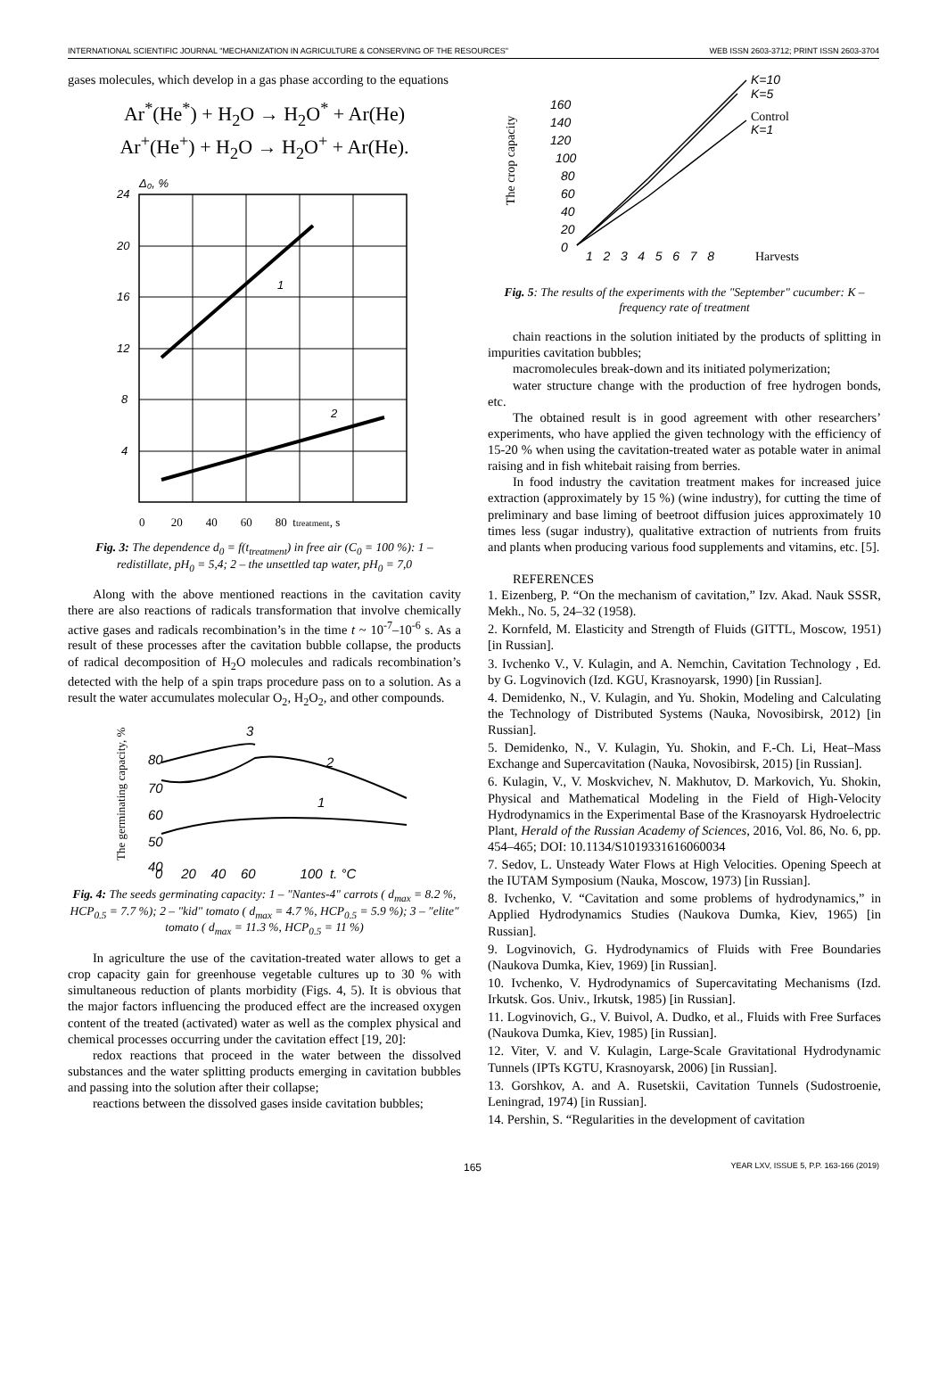INTERNATIONAL SCIENTIFIC JOURNAL "MECHANIZATION IN AGRICULTURE & CONSERVING OF THE RESOURCES" WEB ISSN 2603-3712; PRINT ISSN 2603-3704
gases molecules, which develop in a gas phase according to the equations
Ar<sup>*</sup>(He<sup>*</sup>) + H<sub>2</sub>O → H<sub>2</sub>O<sup>*</sup> + Ar(He)
Ar<sup>+</sup>(He<sup>+</sup>) + H<sub>2</sub>O → H<sub>2</sub>O<sup>+</sup> + Ar(He).
Δ₀, %
24
20
16
12
8
4
1
2
0 20 40 60 80 ttreatment, s
Fig. 3: The dependence d<sub>0</sub> = f(t<sub>treatment</sub>) in free air (C<sub>0</sub> = 100 %): 1 – redistillate, pH<sub>0</sub> = 5,4; 2 – the unsettled tap water, pH<sub>0</sub> = 7,0
Along with the above mentioned reactions in the cavitation cavity there are also reactions of radicals transformation that involve chemically active gases and radicals recombination’s in the time t ~ 10<sup>-7</sup>–10<sup>-6</sup> s. As a result of these processes after the cavitation bubble collapse, the products of radical decomposition of H<sub>2</sub>O molecules and radicals recombination’s detected with the help of a spin traps procedure pass on to a solution. As a result the water accumulates molecular O<sub>2</sub>, H<sub>2</sub>O<sub>2</sub>, and other compounds.
The germinating capacity, %
80
70
60
50
40
3
2
1
0 20 40 60 100 t, °C
Fig. 4: The seeds germinating capacity: 1 – "Nantes-4" carrots ( d<sub>max</sub> = 8.2 %, HCP<sub>0.5</sub> = 7.7 %); 2 – "kid" tomato ( d<sub>max</sub> = 4.7 %, HCP<sub>0.5</sub> = 5.9 %); 3 – "elite" tomato ( d<sub>max</sub> = 11.3 %, HCP<sub>0.5</sub> = 11 %)
In agriculture the use of the cavitation-treated water allows to get a crop capacity gain for greenhouse vegetable cultures up to 30 % with simultaneous reduction of plants morbidity (Figs. 4, 5). It is obvious that the major factors influencing the produced effect are the increased oxygen content of the treated (activated) water as well as the complex physical and chemical processes occurring under the cavitation effect [19, 20]:
redox reactions that proceed in the water between the dissolved substances and the water splitting products emerging in cavitation bubbles and passing into the solution after their collapse;
reactions between the dissolved gases inside cavitation bubbles;
The crop capacity
160
140
120
100
80
60
40
20
0
K=10
K=5
Control
K=1
1 2 3 4 5 6 7 8
Harvests
Fig. 5: The results of the experiments with the "September" cucumber: K – frequency rate of treatment
chain reactions in the solution initiated by the products of splitting in impurities cavitation bubbles;
macromolecules break-down and its initiated polymerization;
water structure change with the production of free hydrogen bonds, etc.
The obtained result is in good agreement with other researchers’ experiments, who have applied the given technology with the efficiency of 15-20 % when using the cavitation-treated water as potable water in animal raising and in fish whitebait raising from berries.
In food industry the cavitation treatment makes for increased juice extraction (approximately by 15 %) (wine industry), for cutting the time of preliminary and base liming of beetroot diffusion juices approximately 10 times less (sugar industry), qualitative extraction of nutrients from fruits and plants when producing various food supplements and vitamins, etc. [5].
REFERENCES
1. Eizenberg, P. “On the mechanism of cavitation,” Izv. Akad. Nauk SSSR, Mekh., No. 5, 24–32 (1958).
2. Kornfeld, M. Elasticity and Strength of Fluids (GITTL, Moscow, 1951) [in Russian].
3. Ivchenko V., V. Kulagin, and A. Nemchin, Cavitation Technology , Ed. by G. Logvinovich (Izd. KGU, Krasnoyarsk, 1990) [in Russian].
4. Demidenko, N., V. Kulagin, and Yu. Shokin, Modeling and Calculating the Technology of Distributed Systems (Nauka, Novosibirsk, 2012) [in Russian].
5. Demidenko, N., V. Kulagin, Yu. Shokin, and F.-Ch. Li, Heat–Mass Exchange and Supercavitation (Nauka, Novosibirsk, 2015) [in Russian].
6. Kulagin, V., V. Moskvichev, N. Makhutov, D. Markovich, Yu. Shokin, Physical and Mathematical Modeling in the Field of High-Velocity Hydrodynamics in the Experimental Base of the Krasnoyarsk Hydroelectric Plant, Herald of the Russian Academy of Sciences, 2016, Vol. 86, No. 6, pp. 454–465; DOI: 10.1134/S1019331616060034
7. Sedov, L. Unsteady Water Flows at High Velocities. Opening Speech at the IUTAM Symposium (Nauka, Moscow, 1973) [in Russian].
8. Ivchenko, V. “Cavitation and some problems of hydrodynamics,” in Applied Hydrodynamics Studies (Naukova Dumka, Kiev, 1965) [in Russian].
9. Logvinovich, G. Hydrodynamics of Fluids with Free Boundaries (Naukova Dumka, Kiev, 1969) [in Russian].
10. Ivchenko, V. Hydrodynamics of Supercavitating Mechanisms (Izd. Irkutsk. Gos. Univ., Irkutsk, 1985) [in Russian].
11. Logvinovich, G., V. Buivol, A. Dudko, et al., Fluids with Free Surfaces (Naukova Dumka, Kiev, 1985) [in Russian].
12. Viter, V. and V. Kulagin, Large-Scale Gravitational Hydrodynamic Tunnels (IPTs KGTU, Krasnoyarsk, 2006) [in Russian].
13. Gorshkov, A. and A. Rusetskii, Cavitation Tunnels (Sudostroenie, Leningrad, 1974) [in Russian].
14. Pershin, S. “Regularities in the development of cavitation
165 YEAR LXV, ISSUE 5, P.P. 163-166 (2019)